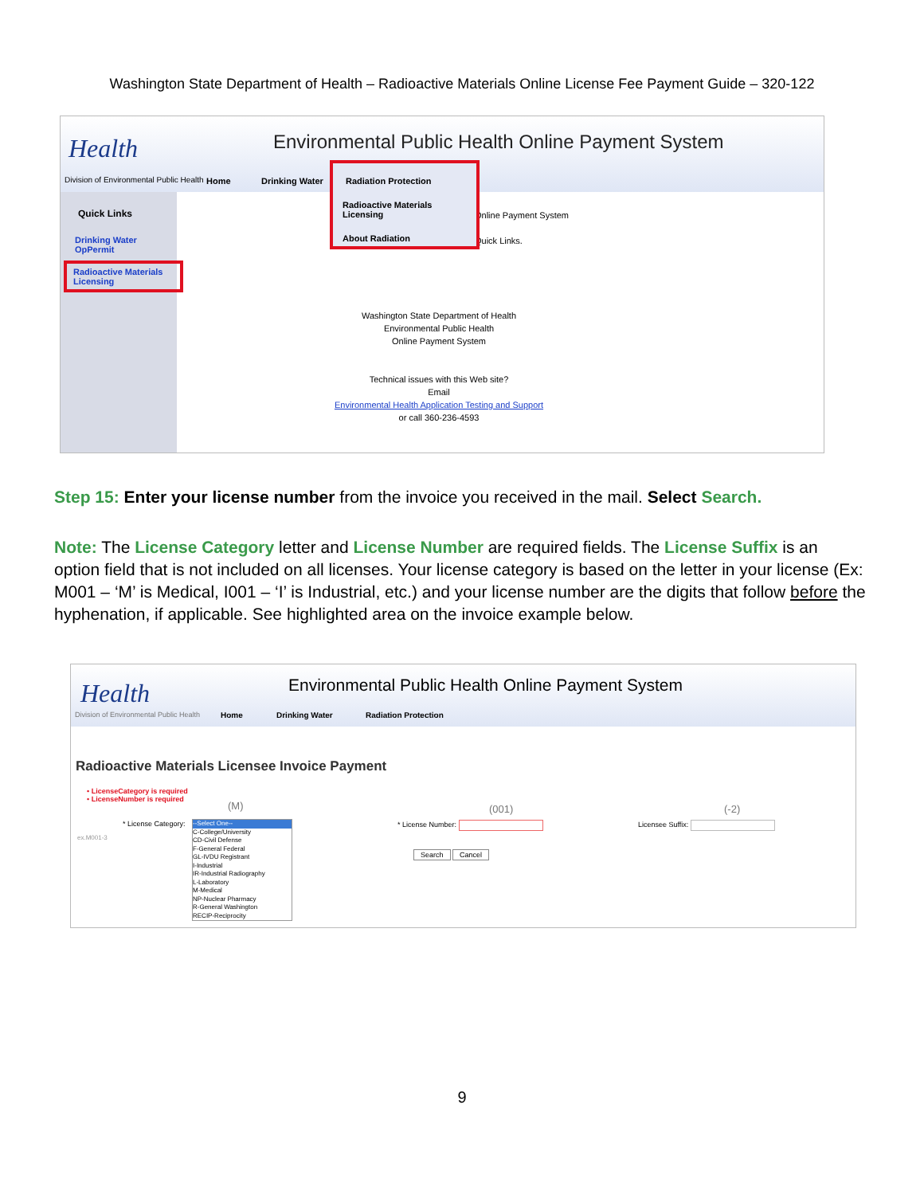Washington State Department of Health – Radioactive Materials Online License Fee Payment Guide – 320-122
Health
Environmental Public Health Online Payment System
Division of Environmental Public Health
Home Drinking Water
Radiation Protection
Radioactive Materials Licensing
About Radiation
Quick Links
Drinking Water OpPermit
Radioactive Materials Licensing
Online Payment System
Quick Links.
Washington State Department of Health
Environmental Public Health
Online Payment System
Technical issues with this Web site?
Email
Environmental Health Application Testing and Support
or call 360-236-4593
Step 15: Enter your license number from the invoice you received in the mail. Select Search.
Note: The License Category letter and License Number are required fields. The License Suffix is an option field that is not included on all licenses. Your license category is based on the letter in your license (Ex: M001 – ‘M’ is Medical, I001 – ‘I’ is Industrial, etc.) and your license number are the digits that follow before the hyphenation, if applicable. See highlighted area on the invoice example below.
Health
Environmental Public Health Online Payment System
Division of Environmental Public Health
Home Drinking Water Radiation Protection
Radioactive Materials Licensee Invoice Payment
• LicenseCategory is required
• LicenseNumber is required
(M) (001) (-2)
* License Category:
ex.M001-3
--Select One--
C-College/University
CD-Civil Defense
F-General Federal
GL-IVDU Registrant
I-Industrial
IR-Industrial Radiography
L-Laboratory
M-Medical
NP-Nuclear Pharmacy
R-General Washington
RECIP-Reciprocity
* License Number: Licensee Suffix:
Search Cancel
9